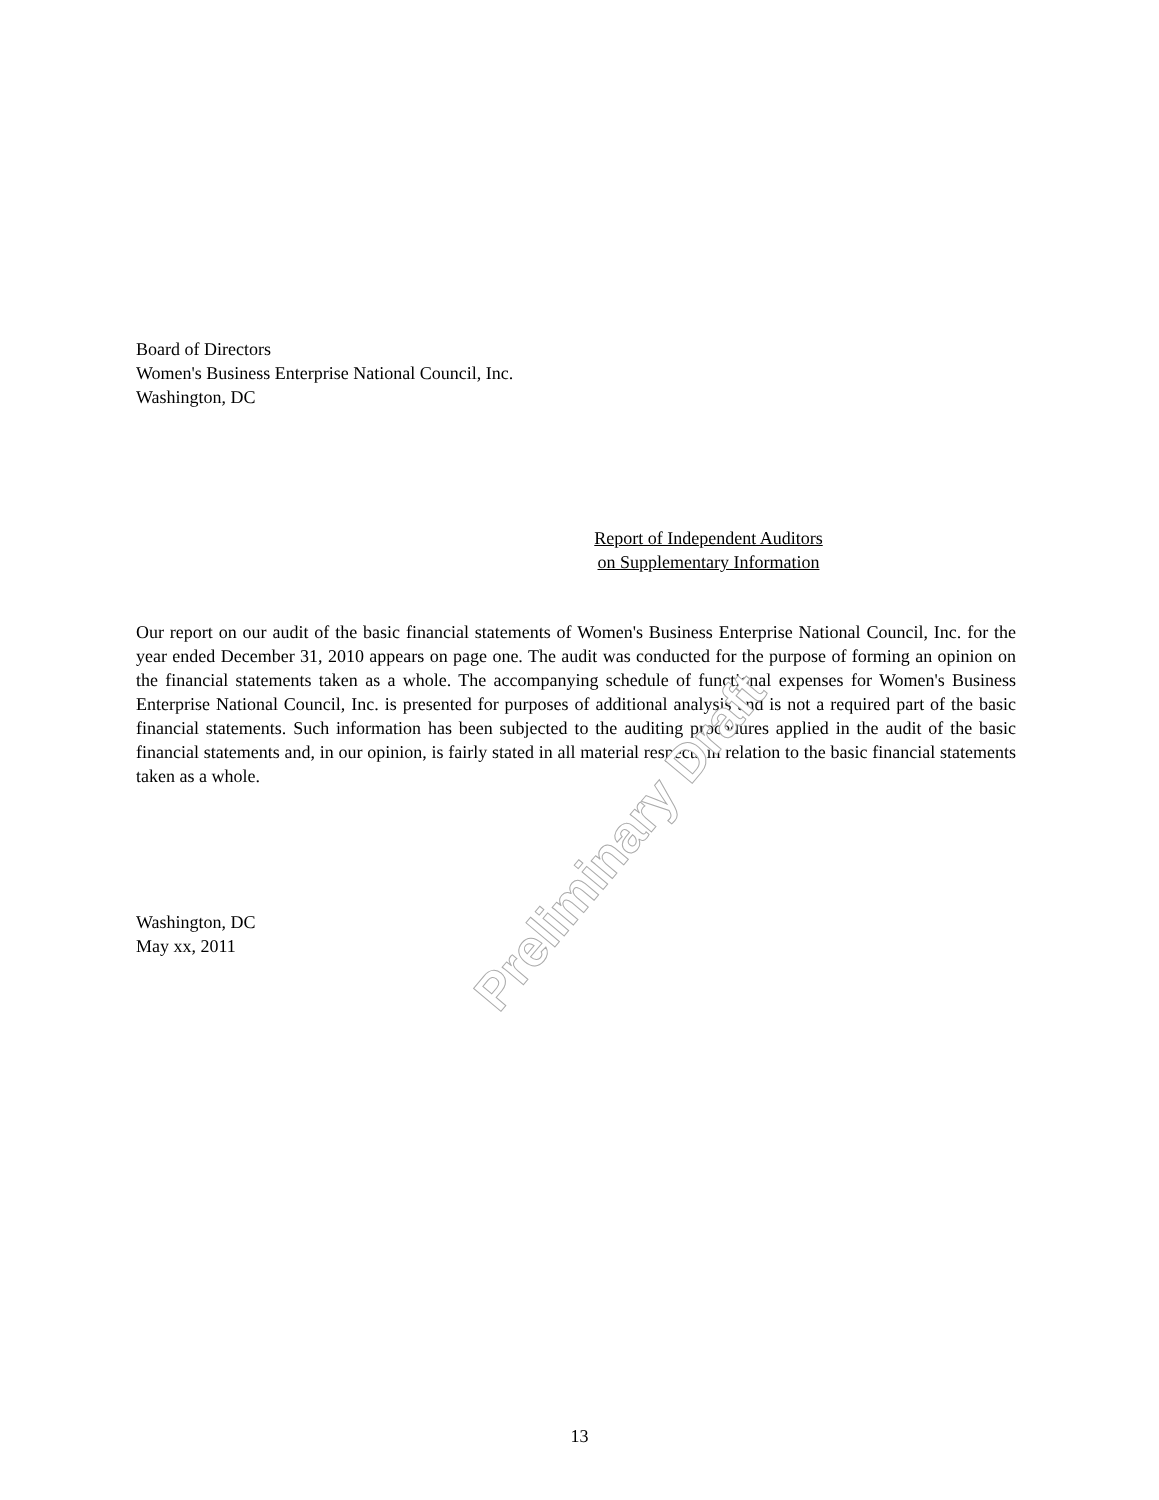Board of Directors
Women's Business Enterprise National Council, Inc.
Washington, DC
Report of Independent Auditors
on Supplementary Information
Our report on our audit of the basic financial statements of Women's Business Enterprise National Council, Inc. for the year ended December 31, 2010 appears on page one. The audit was conducted for the purpose of forming an opinion on the financial statements taken as a whole. The accompanying schedule of functional expenses for Women's Business Enterprise National Council, Inc. is presented for purposes of additional analysis and is not a required part of the basic financial statements. Such information has been subjected to the auditing procedures applied in the audit of the basic financial statements and, in our opinion, is fairly stated in all material respects in relation to the basic financial statements taken as a whole.
Washington, DC
May xx, 2011
Preliminary Draft
13